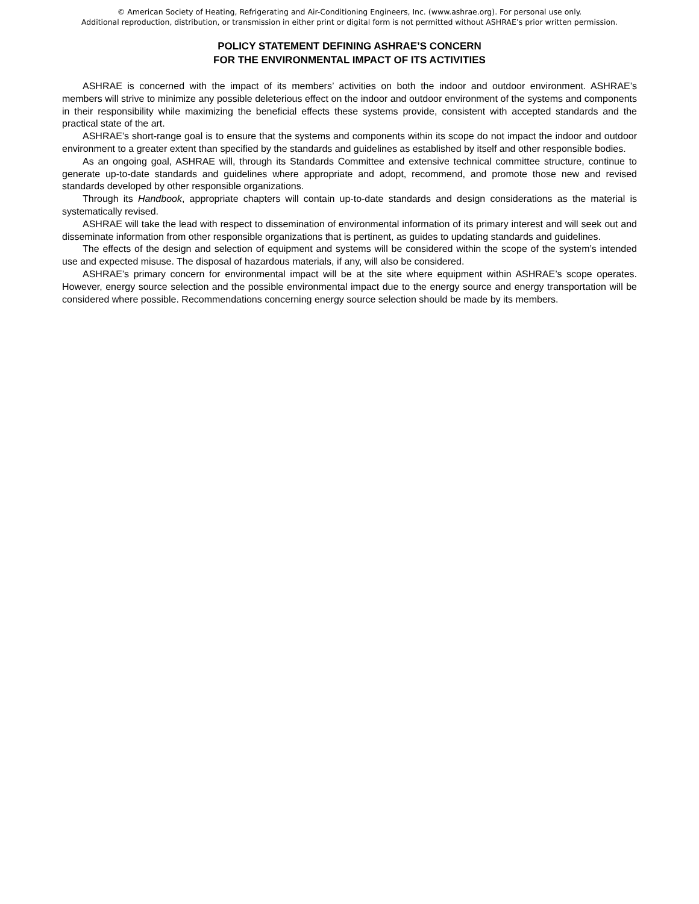© American Society of Heating, Refrigerating and Air-Conditioning Engineers, Inc. (www.ashrae.org). For personal use only.
Additional reproduction, distribution, or transmission in either print or digital form is not permitted without ASHRAE’s prior written permission.
POLICY STATEMENT DEFINING ASHRAE’S CONCERN
FOR THE ENVIRONMENTAL IMPACT OF ITS ACTIVITIES
ASHRAE is concerned with the impact of its members’ activities on both the indoor and outdoor environment. ASHRAE’s members will strive to minimize any possible deleterious effect on the indoor and outdoor environment of the systems and components in their responsibility while maximizing the beneficial effects these systems provide, consistent with accepted standards and the practical state of the art.
ASHRAE’s short-range goal is to ensure that the systems and components within its scope do not impact the indoor and outdoor environment to a greater extent than specified by the standards and guidelines as established by itself and other responsible bodies.
As an ongoing goal, ASHRAE will, through its Standards Committee and extensive technical committee structure, continue to generate up-to-date standards and guidelines where appropriate and adopt, recommend, and promote those new and revised standards developed by other responsible organizations.
Through its Handbook, appropriate chapters will contain up-to-date standards and design considerations as the material is systematically revised.
ASHRAE will take the lead with respect to dissemination of environmental information of its primary interest and will seek out and disseminate information from other responsible organizations that is pertinent, as guides to updating standards and guidelines.
The effects of the design and selection of equipment and systems will be considered within the scope of the system’s intended use and expected misuse. The disposal of hazardous materials, if any, will also be considered.
ASHRAE’s primary concern for environmental impact will be at the site where equipment within ASHRAE’s scope operates. However, energy source selection and the possible environmental impact due to the energy source and energy transportation will be considered where possible. Recommendations concerning energy source selection should be made by its members.